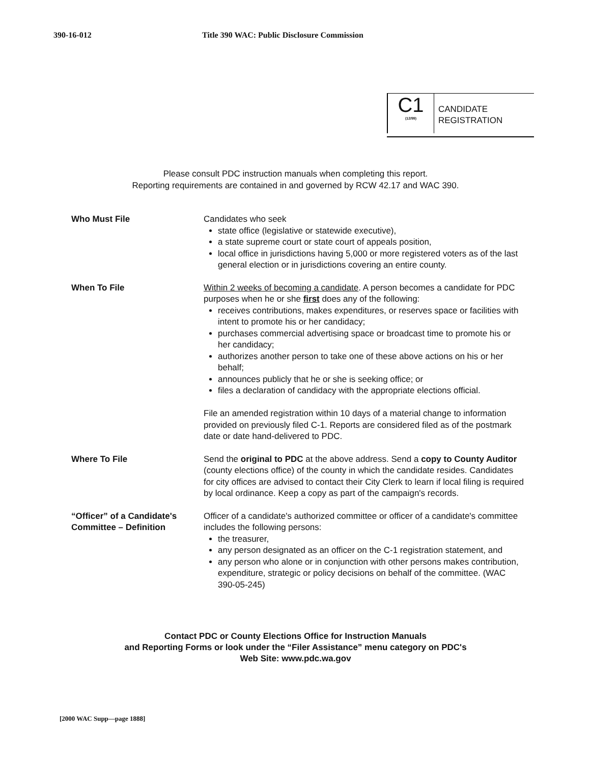390-16-012 Title 390 WAC: Public Disclosure Commission
C1
(12/99)
CANDIDATE
REGISTRATION
Please consult PDC instruction manuals when completing this report.
Reporting requirements are contained in and governed by RCW 42.17 and WAC 390.
Who Must File Candidates who seek
state office (legislative or statewide executive),
a state supreme court or state court of appeals position,
local office in jurisdictions having 5,000 or more registered voters as of the last general election or in jurisdictions covering an entire county.
When To File Within 2 weeks of becoming a candidate. A person becomes a candidate for PDC purposes when he or she first does any of the following:
receives contributions, makes expenditures, or reserves space or facilities with intent to promote his or her candidacy;
purchases commercial advertising space or broadcast time to promote his or her candidacy;
authorizes another person to take one of these above actions on his or her behalf;
announces publicly that he or she is seeking office; or
files a declaration of candidacy with the appropriate elections official.
File an amended registration within 10 days of a material change to information provided on previously filed C-1. Reports are considered filed as of the postmark date or date hand-delivered to PDC.
Where To File Send the original to PDC at the above address. Send a copy to County Auditor (county elections office) of the county in which the candidate resides. Candidates for city offices are advised to contact their City Clerk to learn if local filing is required by local ordinance. Keep a copy as part of the campaign's records.
“Officer” of a Candidate's Committee – Definition
Officer of a candidate's authorized committee or officer of a candidate's committee includes the following persons:
the treasurer,
any person designated as an officer on the C-1 registration statement, and
any person who alone or in conjunction with other persons makes contribution, expenditure, strategic or policy decisions on behalf of the committee. (WAC 390-05-245)
Contact PDC or County Elections Office for Instruction Manuals
and Reporting Forms or look under the “Filer Assistance” menu category on PDC's
Web Site: www.pdc.wa.gov
[2000 WAC Supp—page 1888]